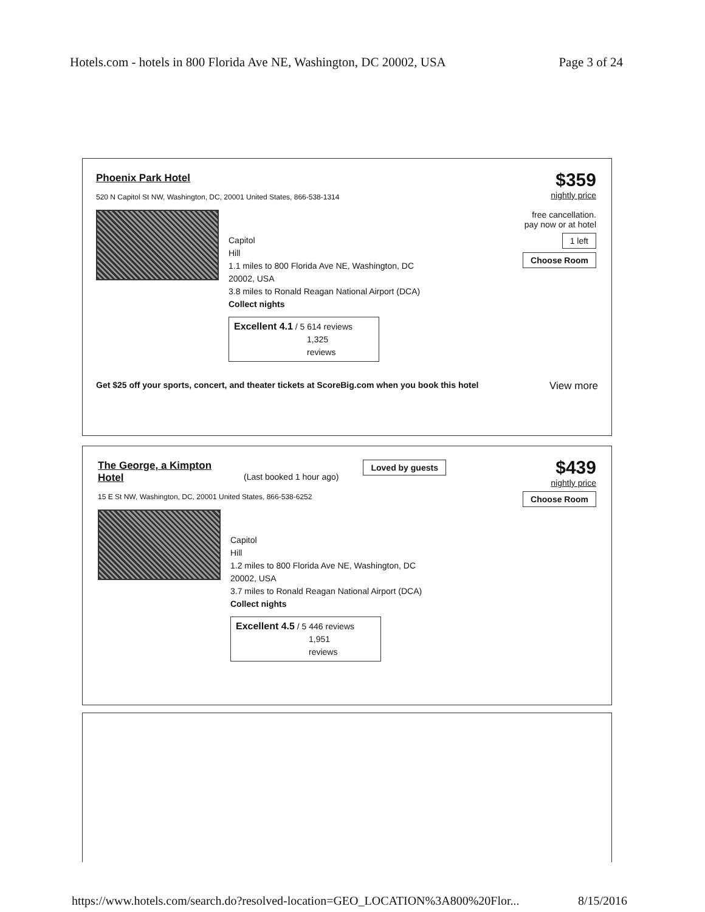Hotels.com - hotels in 800 Florida Ave NE, Washington, DC 20002, USA Page 3 of 24
Phoenix Park Hotel
520 N Capitol St NW, Washington, DC, 20001 United States, 866-538-1314
Capitol
Hill
1.1 miles to 800 Florida Ave NE, Washington, DC
20002, USA
3.8 miles to Ronald Reagan National Airport (DCA)
Collect nights
Excellent 4.1 / 5 614 reviews
1,325
reviews
Get $25 off your sports, concert, and theater tickets at ScoreBig.com when you book this hotel View more
$359
nightly price
free cancellation.
pay now or at hotel
1 left
Choose Room
The George, a Kimpton Hotel
(Last booked 1 hour ago) Loved by guests
15 E St NW, Washington, DC, 20001 United States, 866-538-6252
Capitol
Hill
1.2 miles to 800 Florida Ave NE, Washington, DC
20002, USA
3.7 miles to Ronald Reagan National Airport (DCA)
Collect nights
Excellent 4.5 / 5 446 reviews
1,951
reviews
$439
nightly price
Choose Room
https://www.hotels.com/search.do?resolved-location=GEO_LOCATION%3A800%20Flor... 8/15/2016